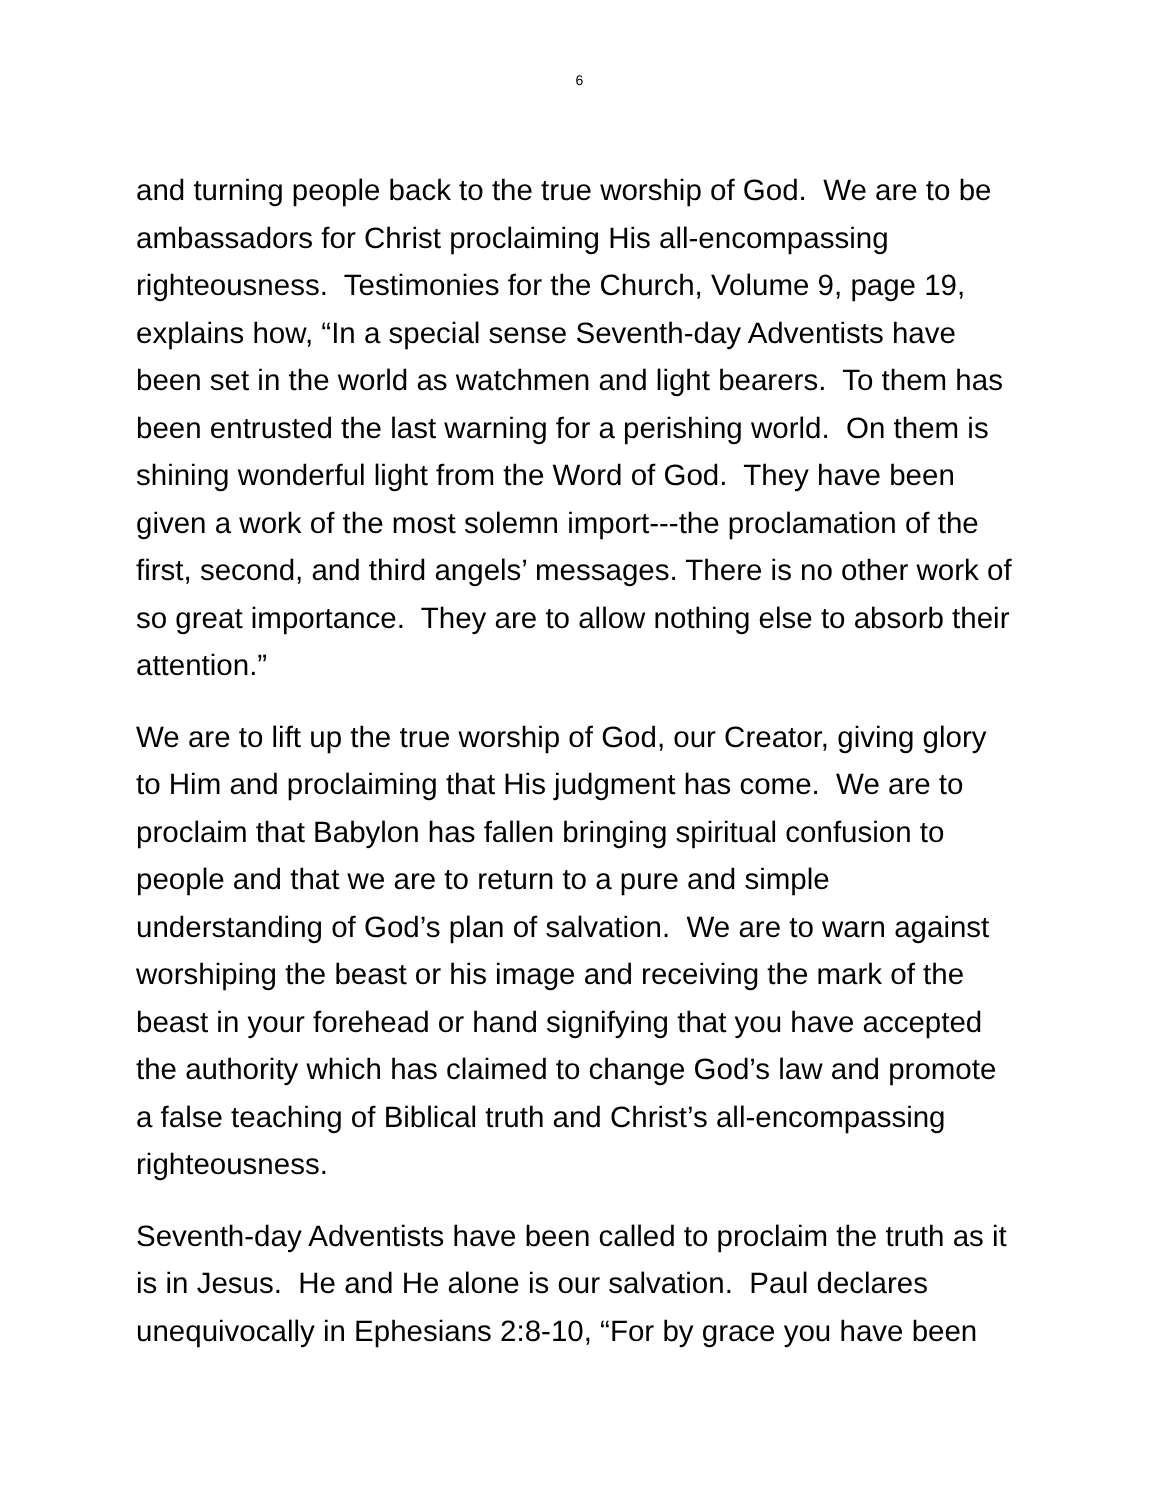6
and turning people back to the true worship of God. We are to be ambassadors for Christ proclaiming His all-encompassing righteousness. Testimonies for the Church, Volume 9, page 19, explains how, “In a special sense Seventh-day Adventists have been set in the world as watchmen and light bearers. To them has been entrusted the last warning for a perishing world. On them is shining wonderful light from the Word of God. They have been given a work of the most solemn import---the proclamation of the first, second, and third angels’ messages. There is no other work of so great importance. They are to allow nothing else to absorb their attention.”
We are to lift up the true worship of God, our Creator, giving glory to Him and proclaiming that His judgment has come. We are to proclaim that Babylon has fallen bringing spiritual confusion to people and that we are to return to a pure and simple understanding of God’s plan of salvation. We are to warn against worshiping the beast or his image and receiving the mark of the beast in your forehead or hand signifying that you have accepted the authority which has claimed to change God’s law and promote a false teaching of Biblical truth and Christ’s all-encompassing righteousness.
Seventh-day Adventists have been called to proclaim the truth as it is in Jesus. He and He alone is our salvation. Paul declares unequivocally in Ephesians 2:8-10, “For by grace you have been